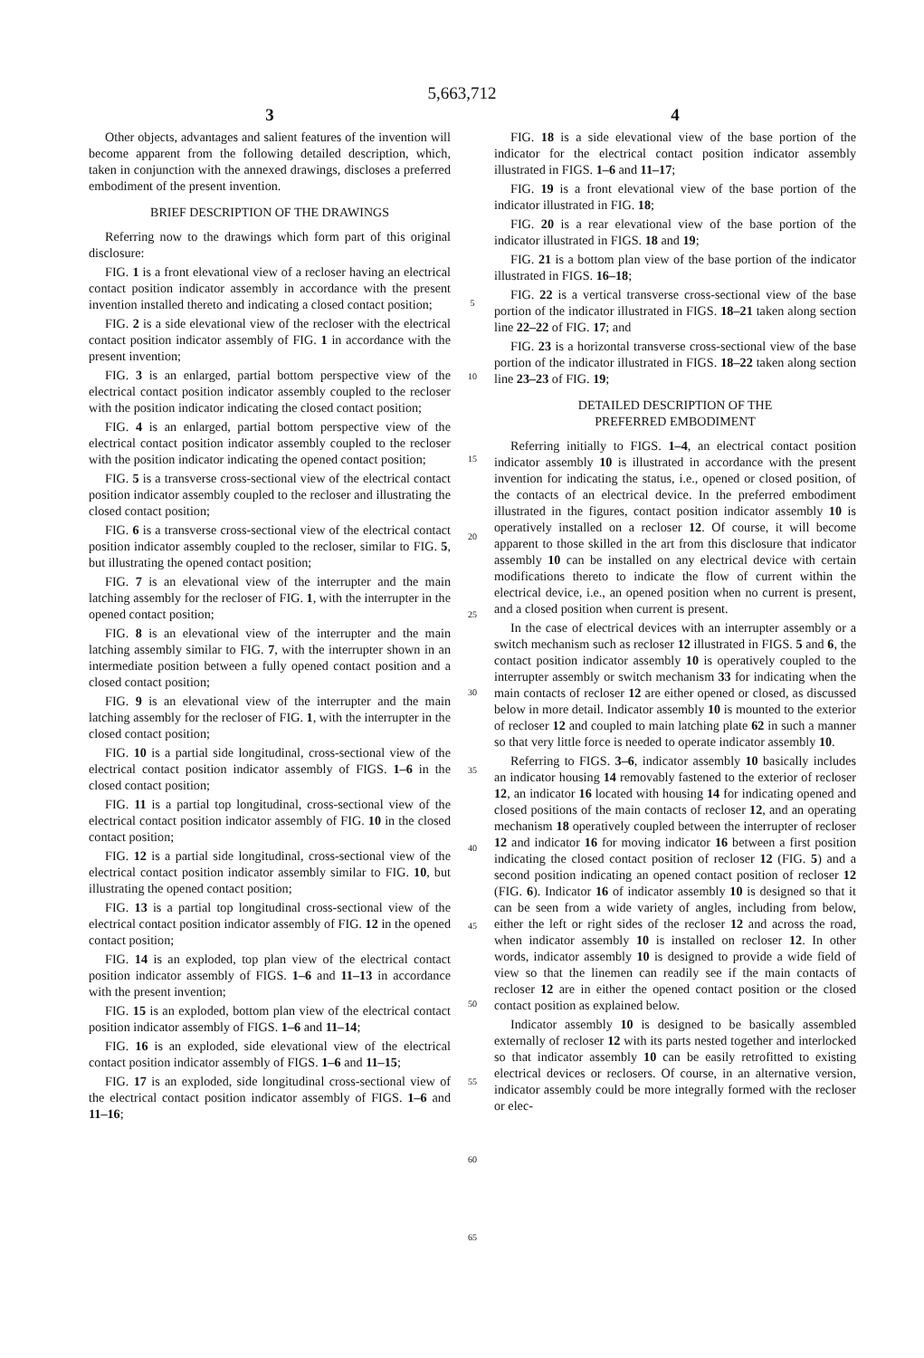5,663,712
3
Other objects, advantages and salient features of the invention will become apparent from the following detailed description, which, taken in conjunction with the annexed drawings, discloses a preferred embodiment of the present invention.
BRIEF DESCRIPTION OF THE DRAWINGS
Referring now to the drawings which form part of this original disclosure:
FIG. 1 is a front elevational view of a recloser having an electrical contact position indicator assembly in accordance with the present invention installed thereto and indicating a closed contact position;
FIG. 2 is a side elevational view of the recloser with the electrical contact position indicator assembly of FIG. 1 in accordance with the present invention;
FIG. 3 is an enlarged, partial bottom perspective view of the electrical contact position indicator assembly coupled to the recloser with the position indicator indicating the closed contact position;
FIG. 4 is an enlarged, partial bottom perspective view of the electrical contact position indicator assembly coupled to the recloser with the position indicator indicating the opened contact position;
FIG. 5 is a transverse cross-sectional view of the electrical contact position indicator assembly coupled to the recloser and illustrating the closed contact position;
FIG. 6 is a transverse cross-sectional view of the electrical contact position indicator assembly coupled to the recloser, similar to FIG. 5, but illustrating the opened contact position;
FIG. 7 is an elevational view of the interrupter and the main latching assembly for the recloser of FIG. 1, with the interrupter in the opened contact position;
FIG. 8 is an elevational view of the interrupter and the main latching assembly similar to FIG. 7, with the interrupter shown in an intermediate position between a fully opened contact position and a closed contact position;
FIG. 9 is an elevational view of the interrupter and the main latching assembly for the recloser of FIG. 1, with the interrupter in the closed contact position;
FIG. 10 is a partial side longitudinal, cross-sectional view of the electrical contact position indicator assembly of FIGS. 1–6 in the closed contact position;
FIG. 11 is a partial top longitudinal, cross-sectional view of the electrical contact position indicator assembly of FIG. 10 in the closed contact position;
FIG. 12 is a partial side longitudinal, cross-sectional view of the electrical contact position indicator assembly similar to FIG. 10, but illustrating the opened contact position;
FIG. 13 is a partial top longitudinal cross-sectional view of the electrical contact position indicator assembly of FIG. 12 in the opened contact position;
FIG. 14 is an exploded, top plan view of the electrical contact position indicator assembly of FIGS. 1–6 and 11–13 in accordance with the present invention;
FIG. 15 is an exploded, bottom plan view of the electrical contact position indicator assembly of FIGS. 1–6 and 11–14;
FIG. 16 is an exploded, side elevational view of the electrical contact position indicator assembly of FIGS. 1–6 and 11–15;
FIG. 17 is an exploded, side longitudinal cross-sectional view of the electrical contact position indicator assembly of FIGS. 1–6 and 11–16;
5
10
15
20
25
30
35
40
45
50
55
60
65
4
FIG. 18 is a side elevational view of the base portion of the indicator for the electrical contact position indicator assembly illustrated in FIGS. 1–6 and 11–17;
FIG. 19 is a front elevational view of the base portion of the indicator illustrated in FIG. 18;
FIG. 20 is a rear elevational view of the base portion of the indicator illustrated in FIGS. 18 and 19;
FIG. 21 is a bottom plan view of the base portion of the indicator illustrated in FIGS. 16–18;
FIG. 22 is a vertical transverse cross-sectional view of the base portion of the indicator illustrated in FIGS. 18–21 taken along section line 22–22 of FIG. 17; and
FIG. 23 is a horizontal transverse cross-sectional view of the base portion of the indicator illustrated in FIGS. 18–22 taken along section line 23–23 of FIG. 19;
DETAILED DESCRIPTION OF THE
PREFERRED EMBODIMENT
Referring initially to FIGS. 1–4, an electrical contact position indicator assembly 10 is illustrated in accordance with the present invention for indicating the status, i.e., opened or closed position, of the contacts of an electrical device. In the preferred embodiment illustrated in the figures, contact position indicator assembly 10 is operatively installed on a recloser 12. Of course, it will become apparent to those skilled in the art from this disclosure that indicator assembly 10 can be installed on any electrical device with certain modifications thereto to indicate the flow of current within the electrical device, i.e., an opened position when no current is present, and a closed position when current is present.
In the case of electrical devices with an interrupter assembly or a switch mechanism such as recloser 12 illustrated in FIGS. 5 and 6, the contact position indicator assembly 10 is operatively coupled to the interrupter assembly or switch mechanism 33 for indicating when the main contacts of recloser 12 are either opened or closed, as discussed below in more detail. Indicator assembly 10 is mounted to the exterior of recloser 12 and coupled to main latching plate 62 in such a manner so that very little force is needed to operate indicator assembly 10.
Referring to FIGS. 3–6, indicator assembly 10 basically includes an indicator housing 14 removably fastened to the exterior of recloser 12, an indicator 16 located with housing 14 for indicating opened and closed positions of the main contacts of recloser 12, and an operating mechanism 18 operatively coupled between the interrupter of recloser 12 and indicator 16 for moving indicator 16 between a first position indicating the closed contact position of recloser 12 (FIG. 5) and a second position indicating an opened contact position of recloser 12 (FIG. 6). Indicator 16 of indicator assembly 10 is designed so that it can be seen from a wide variety of angles, including from below, either the left or right sides of the recloser 12 and across the road, when indicator assembly 10 is installed on recloser 12. In other words, indicator assembly 10 is designed to provide a wide field of view so that the linemen can readily see if the main contacts of recloser 12 are in either the opened contact position or the closed contact position as explained below.
Indicator assembly 10 is designed to be basically assembled externally of recloser 12 with its parts nested together and interlocked so that indicator assembly 10 can be easily retrofitted to existing electrical devices or reclosers. Of course, in an alternative version, indicator assembly could be more integrally formed with the recloser or elec-